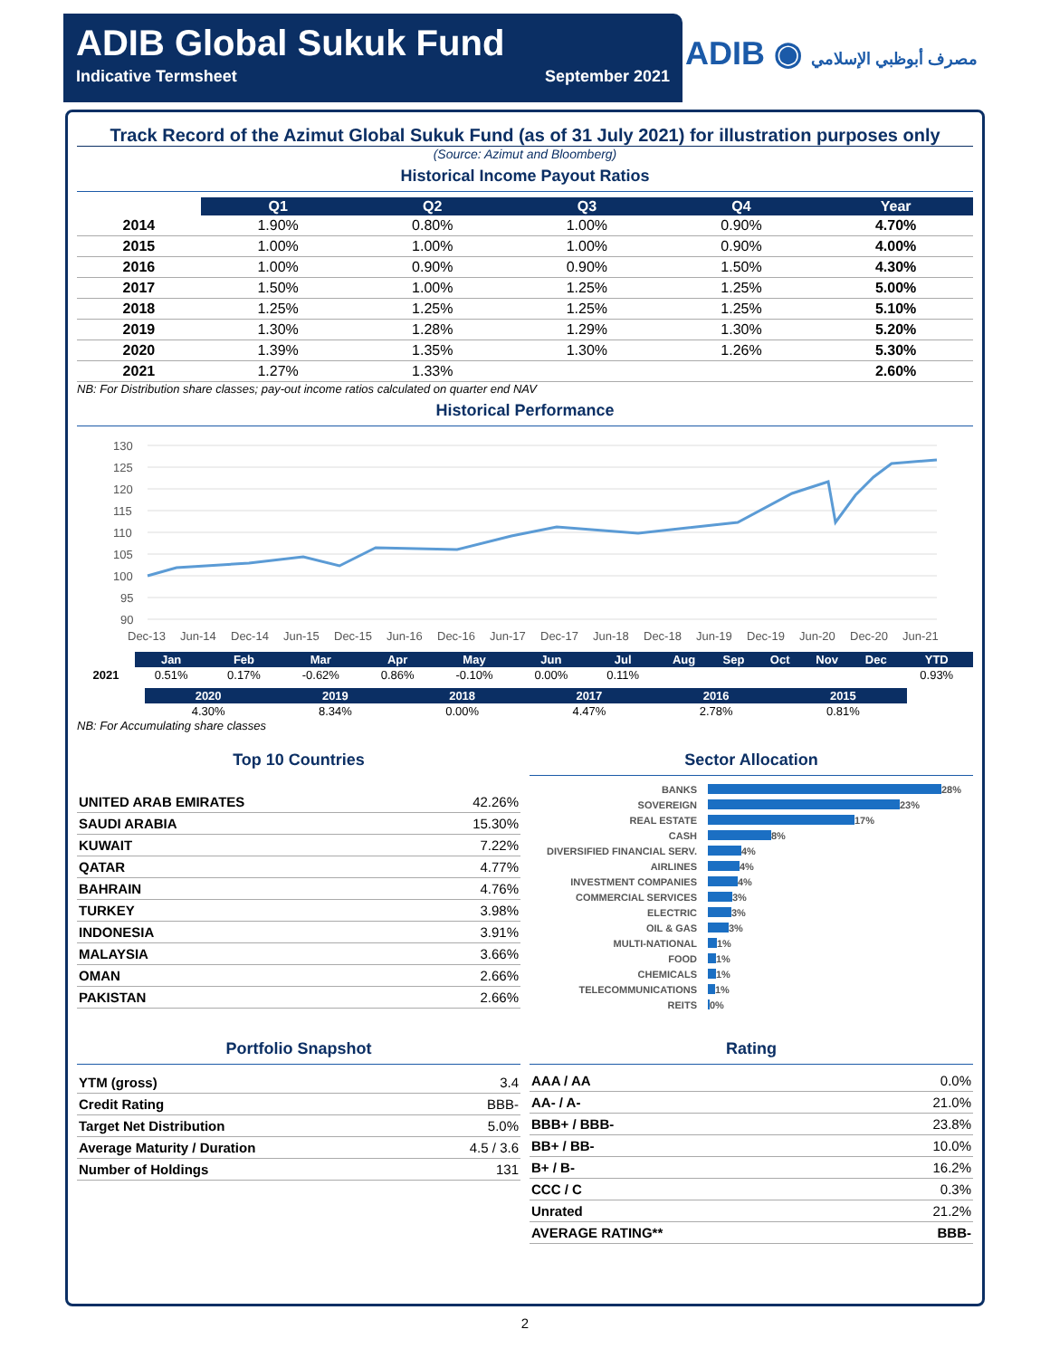ADIB Global Sukuk Fund
Indicative Termsheet September 2021
ADIB ◉ مصرف أبوظبي الإسلامي
Track Record of the Azimut Global Sukuk Fund (as of 31 July 2021) for illustration purposes only
(Source: Azimut and Bloomberg)
Historical Income Payout Ratios
| | Q1 | Q2 | Q3 | Q4 | Year |
| 2014 | 1.90% | 0.80% | 1.00% | 0.90% | 4.70% |
| 2015 | 1.00% | 1.00% | 1.00% | 0.90% | 4.00% |
| 2016 | 1.00% | 0.90% | 0.90% | 1.50% | 4.30% |
| 2017 | 1.50% | 1.00% | 1.25% | 1.25% | 5.00% |
| 2018 | 1.25% | 1.25% | 1.25% | 1.25% | 5.10% |
| 2019 | 1.30% | 1.28% | 1.29% | 1.30% | 5.20% |
| 2020 | 1.39% | 1.35% | 1.30% | 1.26% | 5.30% |
| 2021 | 1.27% | 1.33% | | | 2.60% |
NB: For Distribution share classes; pay-out income ratios calculated on quarter end NAV
Historical Performance
130
125
120
115
110
105
100
95
90
Dec-13
Jun-14
Dec-14
Jun-15
Dec-15
Jun-16
Dec-16
Jun-17
Dec-17
Jun-18
Dec-18
Jun-19
Dec-19
Jun-20
Dec-20
Jun-21
| | Jan | Feb | Mar | Apr | May | Jun | Jul | Aug | Sep | Oct | Nov | Dec | YTD |
| 2021 | 0.51% | 0.17% | -0.62% | 0.86% | -0.10% | 0.00% | 0.11% | | | | | | 0.93% |
| 2020 | 2019 | 2018 | 2017 | 2016 | 2015 |
| --- | --- | --- | --- | --- | --- |
| 4.30% | 8.34% | 0.00% | 4.47% | 2.78% | 0.81% |
NB: For Accumulating share classes
Top 10 Countries
| UNITED ARAB EMIRATES | 42.26% |
| SAUDI ARABIA | 15.30% |
| KUWAIT | 7.22% |
| QATAR | 4.77% |
| BAHRAIN | 4.76% |
| TURKEY | 3.98% |
| INDONESIA | 3.91% |
| MALAYSIA | 3.66% |
| OMAN | 2.66% |
| PAKISTAN | 2.66% |
Sector Allocation
BANKS 28%
SOVEREIGN 23%
REAL ESTATE 17%
CASH 8%
DIVERSIFIED FINANCIAL SERV. 4%
AIRLINES 4%
INVESTMENT COMPANIES 4%
COMMERCIAL SERVICES 3%
ELECTRIC 3%
OIL & GAS 3%
MULTI-NATIONAL 1%
FOOD 1%
CHEMICALS 1%
TELECOMMUNICATIONS 1%
REITS 0%
Portfolio Snapshot
| YTM (gross) | 3.4 |
| Credit Rating | BBB- |
| Target Net Distribution | 5.0% |
| Average Maturity / Duration | 4.5 / 3.6 |
| Number of Holdings | 131 |
Rating
| AAA / AA | 0.0% |
| AA- / A- | 21.0% |
| BBB+ / BBB- | 23.8% |
| BB+ / BB- | 10.0% |
| B+ / B- | 16.2% |
| CCC / C | 0.3% |
| Unrated | 21.2% |
| AVERAGE RATING** | BBB- |
2